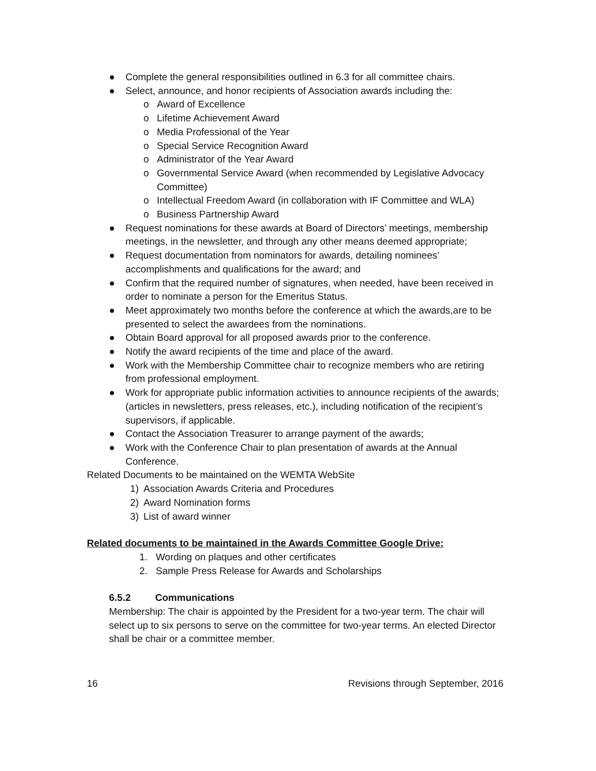● Complete the general responsibilities outlined in 6.3 for all committee chairs.
● Select, announce, and honor recipients of Association awards including the:
o Award of Excellence
o Lifetime Achievement Award
o Media Professional of the Year
o Special Service Recognition Award
o Administrator of the Year Award
o Governmental Service Award (when recommended by Legislative Advocacy Committee)
o Intellectual Freedom Award (in collaboration with IF Committee and WLA)
o Business Partnership Award
● Request nominations for these awards at Board of Directors’ meetings, membership meetings, in the newsletter, and through any other means deemed appropriate;
● Request documentation from nominators for awards, detailing nominees’ accomplishments and qualifications for the award; and
● Confirm that the required number of signatures, when needed, have been received in order to nominate a person for the Emeritus Status.
● Meet approximately two months before the conference at which the awards,are to be presented to select the awardees from the nominations.
● Obtain Board approval for all proposed awards prior to the conference.
● Notify the award recipients of the time and place of the award.
● Work with the Membership Committee chair to recognize members who are retiring from professional employment.
● Work for appropriate public information activities to announce recipients of the awards; (articles in newsletters, press releases, etc.), including notification of the recipient’s supervisors, if applicable.
● Contact the Association Treasurer to arrange payment of the awards;
● Work with the Conference Chair to plan presentation of awards at the Annual Conference.
Related Documents to be maintained on the WEMTA WebSite
1) Association Awards Criteria and Procedures
2) Award Nomination forms
3) List of award winner
Related documents to be maintained in the Awards Committee Google Drive:
1. Wording on plaques and other certificates
2. Sample Press Release for Awards and Scholarships
6.5.2 Communications
Membership: The chair is appointed by the President for a two-year term. The chair will select up to six persons to serve on the committee for two-year terms. An elected Director shall be chair or a committee member.
16 Revisions through September, 2016